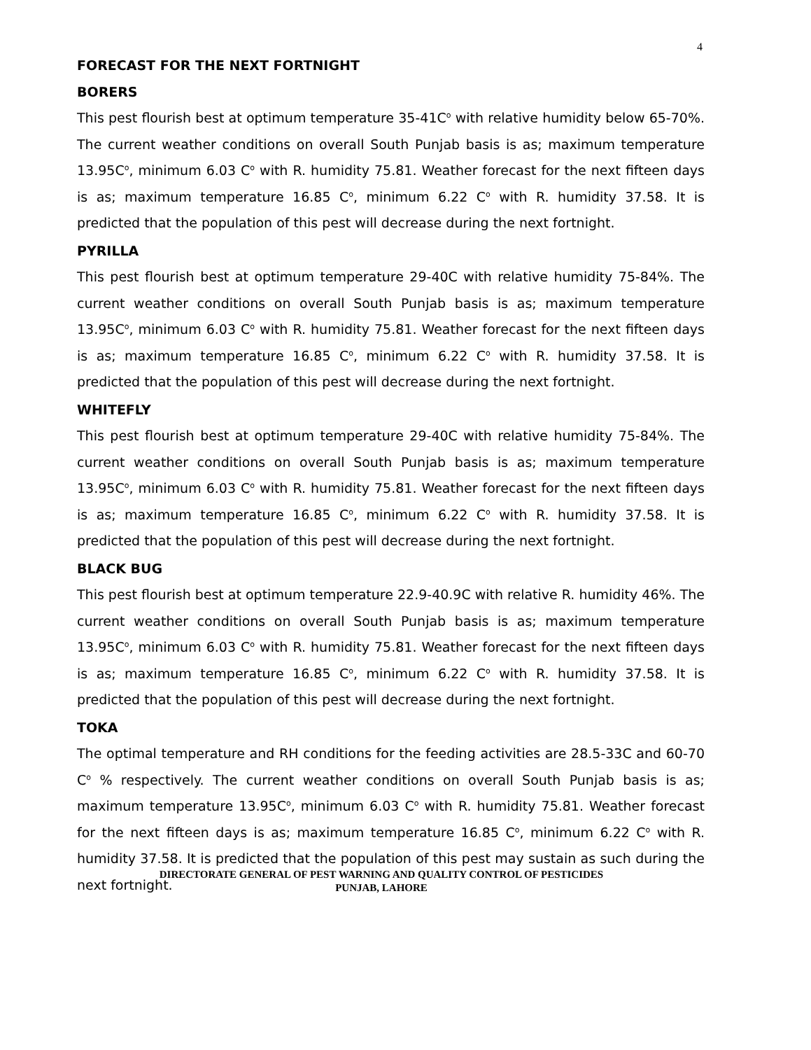4
FORECAST FOR THE NEXT FORTNIGHT
BORERS
This pest flourish best at optimum temperature 35-41C<sup>o</sup> with relative humidity below 65-70%. The current weather conditions on overall South Punjab basis is as; maximum temperature 13.95C<sup>o</sup>, minimum 6.03 C<sup>o</sup> with R. humidity 75.81. Weather forecast for the next fifteen days is as; maximum temperature 16.85 C<sup>o</sup>, minimum 6.22 C<sup>o</sup> with R. humidity 37.58. It is predicted that the population of this pest will decrease during the next fortnight.
PYRILLA
This pest flourish best at optimum temperature 29-40C with relative humidity 75-84%. The current weather conditions on overall South Punjab basis is as; maximum temperature 13.95C<sup>o</sup>, minimum 6.03 C<sup>o</sup> with R. humidity 75.81. Weather forecast for the next fifteen days is as; maximum temperature 16.85 C<sup>o</sup>, minimum 6.22 C<sup>o</sup> with R. humidity 37.58. It is predicted that the population of this pest will decrease during the next fortnight.
WHITEFLY
This pest flourish best at optimum temperature 29-40C with relative humidity 75-84%. The current weather conditions on overall South Punjab basis is as; maximum temperature 13.95C<sup>o</sup>, minimum 6.03 C<sup>o</sup> with R. humidity 75.81. Weather forecast for the next fifteen days is as; maximum temperature 16.85 C<sup>o</sup>, minimum 6.22 C<sup>o</sup> with R. humidity 37.58. It is predicted that the population of this pest will decrease during the next fortnight.
BLACK BUG
This pest flourish best at optimum temperature 22.9-40.9C with relative R. humidity 46%. The current weather conditions on overall South Punjab basis is as; maximum temperature 13.95C<sup>o</sup>, minimum 6.03 C<sup>o</sup> with R. humidity 75.81. Weather forecast for the next fifteen days is as; maximum temperature 16.85 C<sup>o</sup>, minimum 6.22 C<sup>o</sup> with R. humidity 37.58. It is predicted that the population of this pest will decrease during the next fortnight.
TOKA
The optimal temperature and RH conditions for the feeding activities are 28.5-33C and 60-70 C<sup>o</sup> % respectively. The current weather conditions on overall South Punjab basis is as; maximum temperature 13.95C<sup>o</sup>, minimum 6.03 C<sup>o</sup> with R. humidity 75.81. Weather forecast for the next fifteen days is as; maximum temperature 16.85 C<sup>o</sup>, minimum 6.22 C<sup>o</sup> with R. humidity 37.58. It is predicted that the population of this pest may sustain as such during the next fortnight.
DIRECTORATE GENERAL OF PEST WARNING AND QUALITY CONTROL OF PESTICIDES
PUNJAB, LAHORE